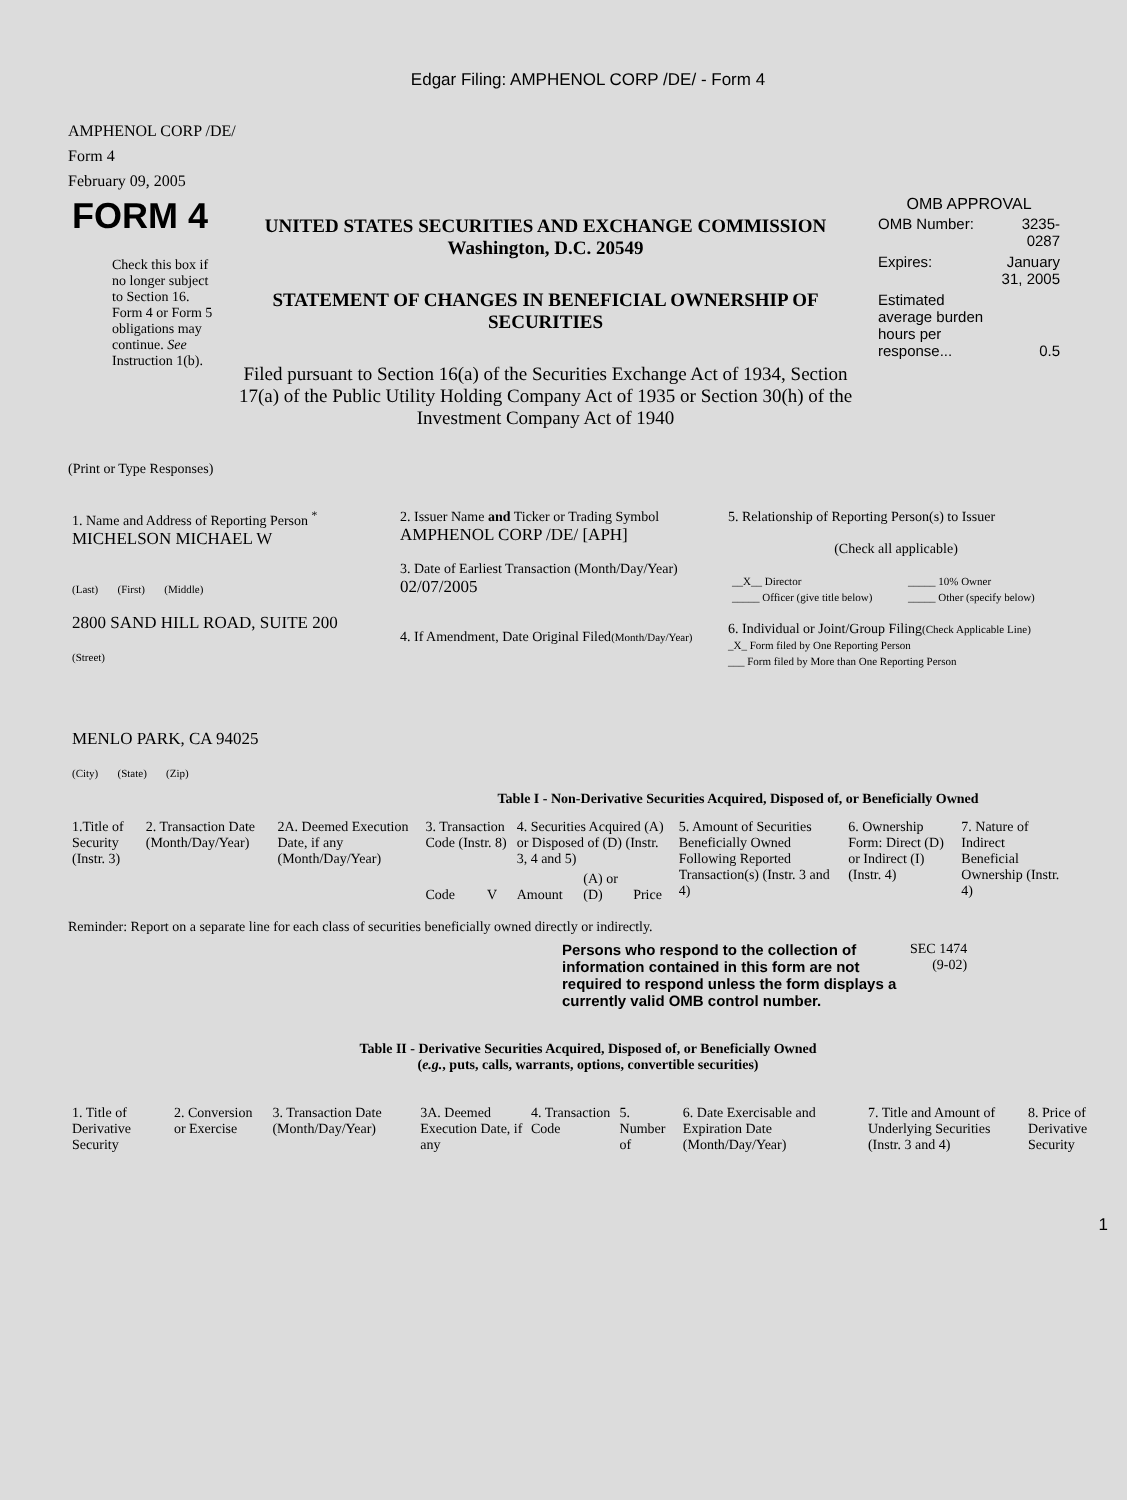Edgar Filing: AMPHENOL CORP /DE/ - Form 4
AMPHENOL CORP /DE/
Form 4
February 09, 2005
| FORM 4 Check this box if no longer subject to Section 16. Form 4 or Form 5 obligations may continue. See Instruction 1(b). | UNITED STATES SECURITIES AND EXCHANGE COMMISSION Washington, D.C. 20549 STATEMENT OF CHANGES IN BENEFICIAL OWNERSHIP OF SECURITIES Filed pursuant to Section 16(a) of the Securities Exchange Act of 1934, Section 17(a) of the Public Utility Holding Company Act of 1935 or Section 30(h) of the Investment Company Act of 1940 | OMB APPROVAL / OMB Number: / 3235-0287 / / Expires: / January 31, 2005 / / Estimated average burden hours per response... / 0.5 / |
(Print or Type Responses)
| 1. Name and Address of Reporting Person <sup>*</sup> MICHELSON MICHAEL W (Last) (First) (Middle) 2800 SAND HILL ROAD, SUITE 200 (Street) MENLO PARK, CA 94025 (City) (State) (Zip) | 2. Issuer Name and Ticker or Trading Symbol AMPHENOL CORP /DE/ [APH] 3. Date of Earliest Transaction (Month/Day/Year) 02/07/2005 4. If Amendment, Date Original Filed (Month/Day/Year) | 5. Relationship of Reporting Person(s) to Issuer (Check all applicable) / __X__ Director / _____ 10% Owner / / _____ Officer (give title below) / _____ Other (specify below) / 6. Individual or Joint/Group Filing (Check Applicable Line) _X_ Form filed by One Reporting Person ___ Form filed by More than One Reporting Person |
Table I - Non-Derivative Securities Acquired, Disposed of, or Beneficially Owned
| 1.Title of Security (Instr. 3) | 2. Transaction Date (Month/Day/Year) | 2A. Deemed Execution Date, if any (Month/Day/Year) | 3. Transaction Code (Instr. 8) | | 4. Securities Acquired (A) or Disposed of (D) (Instr. 3, 4 and 5) | | | 5. Amount of Securities Beneficially Owned Following Reported Transaction(s) (Instr. 3 and 4) | 6. Ownership Form: Direct (D) or Indirect (I) (Instr. 4) | 7. Nature of Indirect Beneficial Ownership (Instr. 4) |
| --- | --- | --- | --- | --- | --- | --- | --- | --- | --- | --- |
| | | | Code | V | Amount | (A) or (D) | Price | | | |
Reminder: Report on a separate line for each class of securities beneficially owned directly or indirectly.
| Persons who respond to the collection of information contained in this form are not required to respond unless the form displays a currently valid OMB control number. | SEC 1474 (9-02) |
Table II - Derivative Securities Acquired, Disposed of, or Beneficially Owned
(e.g., puts, calls, warrants, options, convertible securities)
| 1. Title of Derivative Security | 2. Conversion or Exercise | 3. Transaction Date (Month/Day/Year) | 3A. Deemed Execution Date, if any | 4. Transaction Code | 5. Number of | 6. Date Exercisable and Expiration Date (Month/Day/Year) | 7. Title and Amount of Underlying Securities (Instr. 3 and 4) | 8. Price of Derivative Security |
| --- | --- | --- | --- | --- | --- | --- | --- | --- |
1